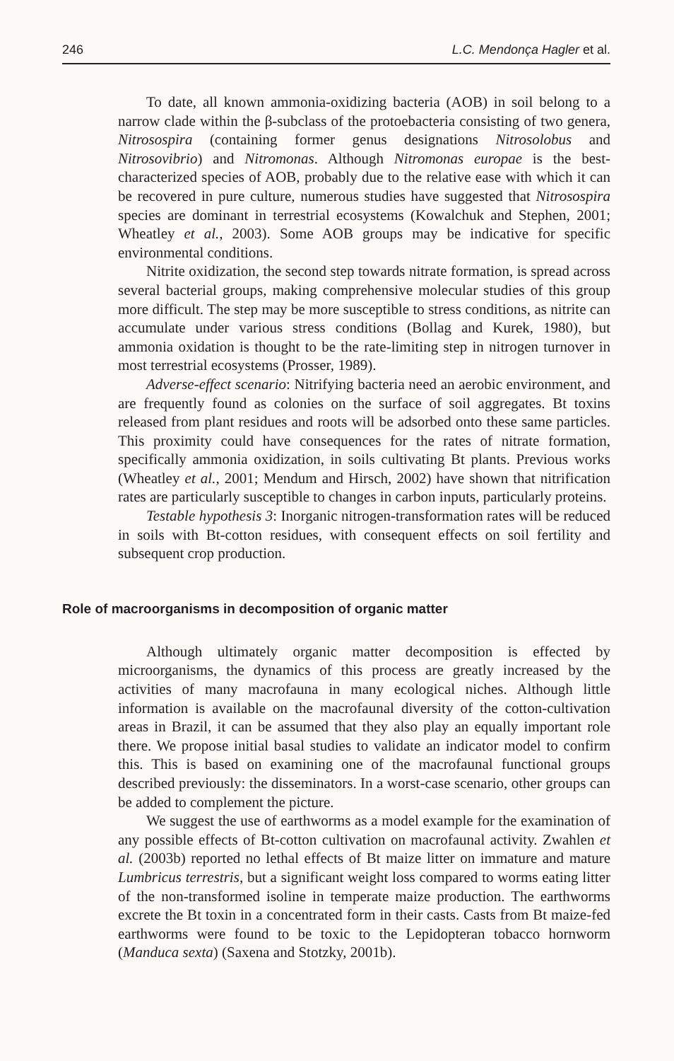246 L.C. Mendonça Hagler et al.
To date, all known ammonia-oxidizing bacteria (AOB) in soil belong to a narrow clade within the β-subclass of the protoebacteria consisting of two genera, Nitrosospira (containing former genus designations Nitrosolobus and Nitrosovibrio) and Nitromonas. Although Nitromonas europae is the best-characterized species of AOB, probably due to the relative ease with which it can be recovered in pure culture, numerous studies have suggested that Nitrosospira species are dominant in terrestrial ecosystems (Kowalchuk and Stephen, 2001; Wheatley et al., 2003). Some AOB groups may be indicative for specific environmental conditions.
Nitrite oxidization, the second step towards nitrate formation, is spread across several bacterial groups, making comprehensive molecular studies of this group more difficult. The step may be more susceptible to stress conditions, as nitrite can accumulate under various stress conditions (Bollag and Kurek, 1980), but ammonia oxidation is thought to be the rate-limiting step in nitrogen turnover in most terrestrial ecosystems (Prosser, 1989).
Adverse-effect scenario: Nitrifying bacteria need an aerobic environment, and are frequently found as colonies on the surface of soil aggregates. Bt toxins released from plant residues and roots will be adsorbed onto these same particles. This proximity could have consequences for the rates of nitrate formation, specifically ammonia oxidization, in soils cultivating Bt plants. Previous works (Wheatley et al., 2001; Mendum and Hirsch, 2002) have shown that nitrification rates are particularly susceptible to changes in carbon inputs, particularly proteins.
Testable hypothesis 3: Inorganic nitrogen-transformation rates will be reduced in soils with Bt-cotton residues, with consequent effects on soil fertility and subsequent crop production.
Role of macroorganisms in decomposition of organic matter
Although ultimately organic matter decomposition is effected by microorganisms, the dynamics of this process are greatly increased by the activities of many macrofauna in many ecological niches. Although little information is available on the macrofaunal diversity of the cotton-cultivation areas in Brazil, it can be assumed that they also play an equally important role there. We propose initial basal studies to validate an indicator model to confirm this. This is based on examining one of the macrofaunal functional groups described previously: the disseminators. In a worst-case scenario, other groups can be added to complement the picture.
We suggest the use of earthworms as a model example for the examination of any possible effects of Bt-cotton cultivation on macrofaunal activity. Zwahlen et al. (2003b) reported no lethal effects of Bt maize litter on immature and mature Lumbricus terrestris, but a significant weight loss compared to worms eating litter of the non-transformed isoline in temperate maize production. The earthworms excrete the Bt toxin in a concentrated form in their casts. Casts from Bt maize-fed earthworms were found to be toxic to the Lepidopteran tobacco hornworm (Manduca sexta) (Saxena and Stotzky, 2001b).